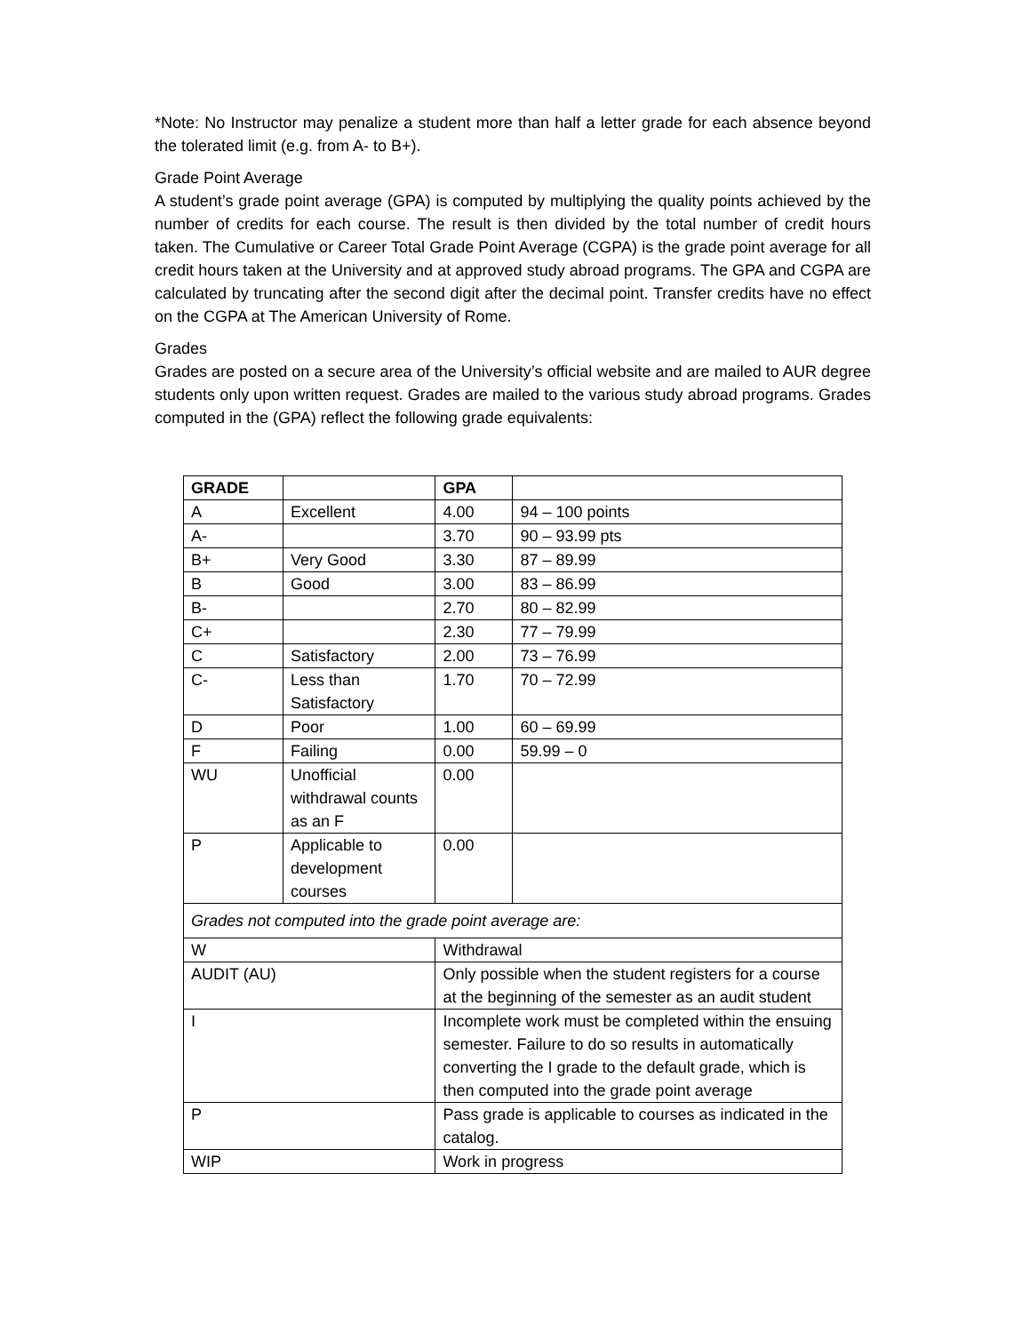*Note: No Instructor may penalize a student more than half a letter grade for each absence beyond the tolerated limit (e.g. from A- to B+).
Grade Point Average
A student’s grade point average (GPA) is computed by multiplying the quality points achieved by the number of credits for each course. The result is then divided by the total number of credit hours taken. The Cumulative or Career Total Grade Point Average (CGPA) is the grade point average for all credit hours taken at the University and at approved study abroad programs. The GPA and CGPA are calculated by truncating after the second digit after the decimal point. Transfer credits have no effect on the CGPA at The American University of Rome.
Grades
Grades are posted on a secure area of the University’s official website and are mailed to AUR degree students only upon written request. Grades are mailed to the various study abroad programs. Grades computed in the (GPA) reflect the following grade equivalents:
| GRADE | | | GPA | |
| --- | --- | --- | --- | --- |
| A | Excellent | | 4.00 | 94 – 100 points |
| A- | | | 3.70 | 90 – 93.99 pts |
| B+ | Very Good | | 3.30 | 87 – 89.99 |
| B | Good | | 3.00 | 83 – 86.99 |
| B- | | | 2.70 | 80 – 82.99 |
| C+ | | | 2.30 | 77 – 79.99 |
| C | Satisfactory | | 2.00 | 73 – 76.99 |
| C- | Less than Satisfactory | | 1.70 | 70 – 72.99 |
| D | Poor | | 1.00 | 60 – 69.99 |
| F | Failing | | 0.00 | 59.99 – 0 |
| WU | Unofficial withdrawal counts as an F | | 0.00 | |
| P | Applicable to development courses | | 0.00 | |
| Grades not computed into the grade point average are: | | | | |
| W | | Withdrawal | | |
| AUDIT (AU) | | Only possible when the student registers for a course at the beginning of the semester as an audit student | | |
| I | | Incomplete work must be completed within the ensuing semester. Failure to do so results in automatically converting the I grade to the default grade, which is then computed into the grade point average | | |
| P | | Pass grade is applicable to courses as indicated in the catalog. | | |
| WIP | | Work in progress | | |